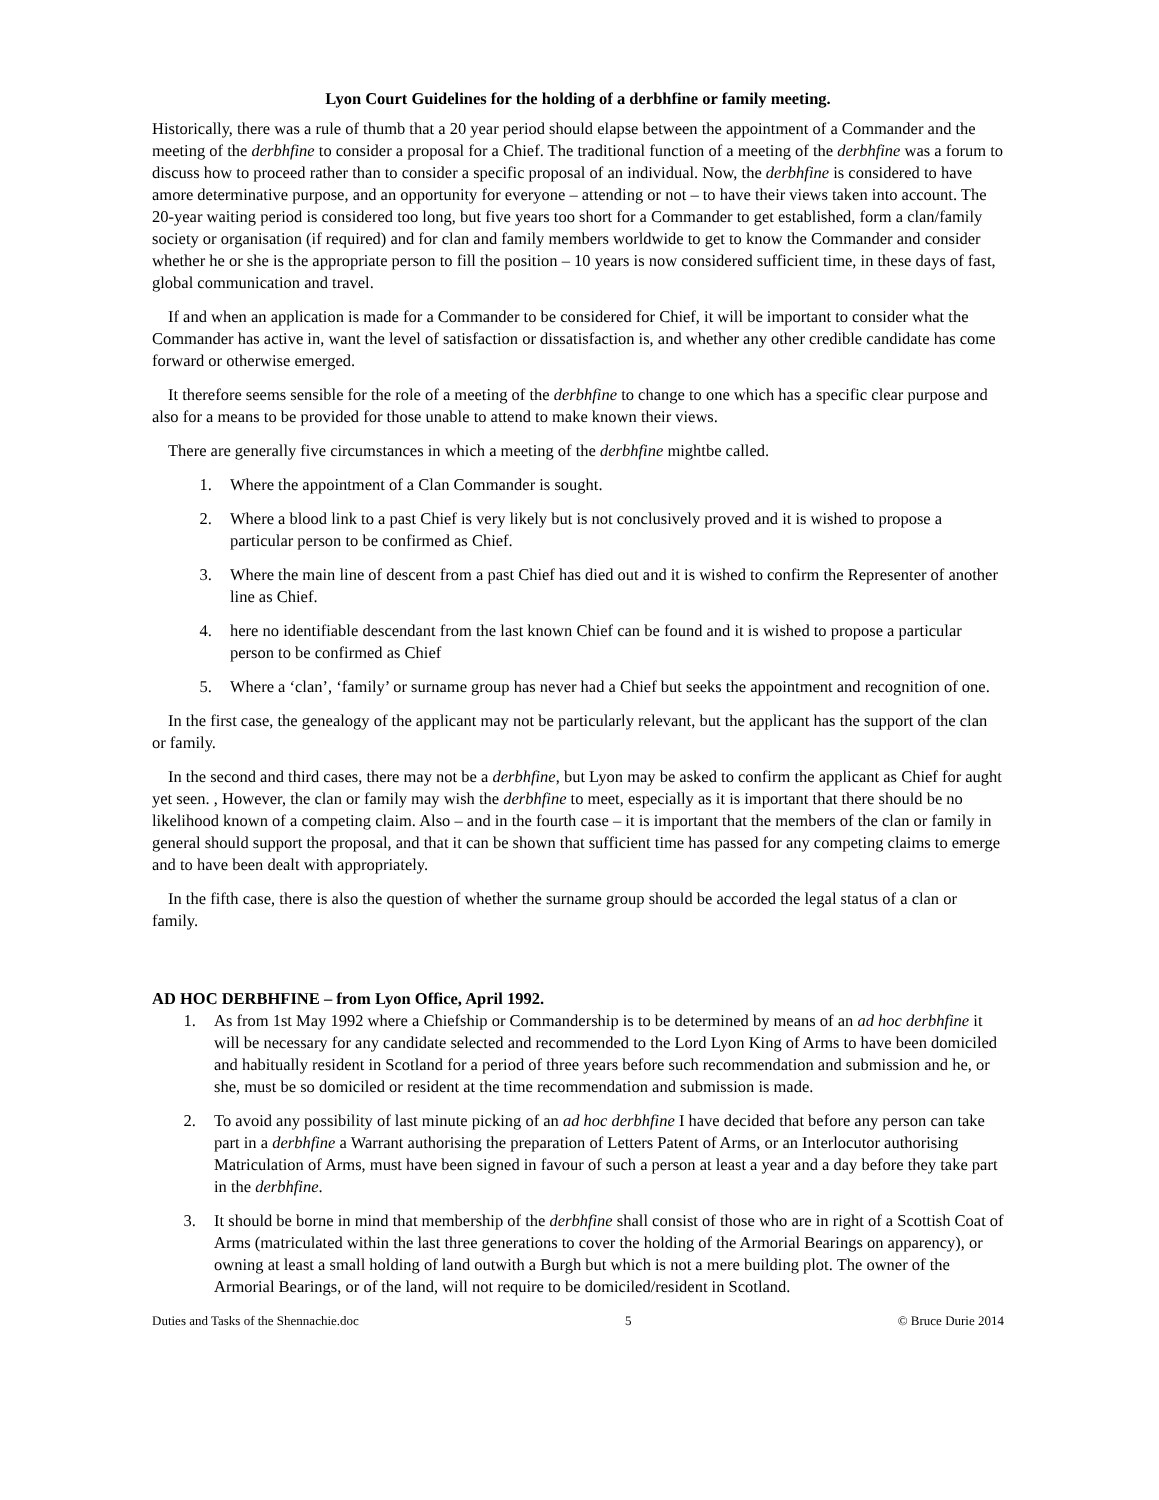Lyon Court Guidelines for the holding of a derbhfine or family meeting.
Historically, there was a rule of thumb that a 20 year period should elapse between the appointment of a Commander and the meeting of the derbhfine to consider a proposal for a Chief. The traditional function of a meeting of the derbhfine was a forum to discuss how to proceed rather than to consider a specific proposal of an individual. Now, the derbhfine is considered to have amore determinative purpose, and an opportunity for everyone – attending or not – to have their views taken into account. The 20-year waiting period is considered too long, but five years too short for a Commander to get established, form a clan/family society or organisation (if required) and for clan and family members worldwide to get to know the Commander and consider whether he or she is the appropriate person to fill the position – 10 years is now considered sufficient time, in these days of fast, global communication and travel.
If and when an application is made for a Commander to be considered for Chief, it will be important to consider what the Commander has active in, want the level of satisfaction or dissatisfaction is, and whether any other credible candidate has come forward or otherwise emerged.
It therefore seems sensible for the role of a meeting of the derbhfine to change to one which has a specific clear purpose and also for a means to be provided for those unable to attend to make known their views.
There are generally five circumstances in which a meeting of the derbhfine mightbe called.
1. Where the appointment of a Clan Commander is sought.
2. Where a blood link to a past Chief is very likely but is not conclusively proved and it is wished to propose a particular person to be confirmed as Chief.
3. Where the main line of descent from a past Chief has died out and it is wished to confirm the Representer of another line as Chief.
4. here no identifiable descendant from the last known Chief can be found and it is wished to propose a particular person to be confirmed as Chief
5. Where a ‘clan’, ‘family’ or surname group has never had a Chief but seeks the appointment and recognition of one.
In the first case, the genealogy of the applicant may not be particularly relevant, but the applicant has the support of the clan or family.
In the second and third cases, there may not be a derbhfine, but Lyon may be asked to confirm the applicant as Chief for aught yet seen. , However, the clan or family may wish the derbhfine to meet, especially as it is important that there should be no likelihood known of a competing claim. Also – and in the fourth case – it is important that the members of the clan or family in general should support the proposal, and that it can be shown that sufficient time has passed for any competing claims to emerge and to have been dealt with appropriately.
In the fifth case, there is also the question of whether the surname group should be accorded the legal status of a clan or family.
AD HOC DERBHFINE – from Lyon Office, April 1992.
1. As from 1st May 1992 where a Chiefship or Commandership is to be determined by means of an ad hoc derbhfine it will be necessary for any candidate selected and recommended to the Lord Lyon King of Arms to have been domiciled and habitually resident in Scotland for a period of three years before such recommendation and submission and he, or she, must be so domiciled or resident at the time recommendation and submission is made.
2. To avoid any possibility of last minute picking of an ad hoc derbhfine I have decided that before any person can take part in a derbhfine a Warrant authorising the preparation of Letters Patent of Arms, or an Interlocutor authorising Matriculation of Arms, must have been signed in favour of such a person at least a year and a day before they take part in the derbhfine.
3. It should be borne in mind that membership of the derbhfine shall consist of those who are in right of a Scottish Coat of Arms (matriculated within the last three generations to cover the holding of the Armorial Bearings on apparency), or owning at least a small holding of land outwith a Burgh but which is not a mere building plot. The owner of the Armorial Bearings, or of the land, will not require to be domiciled/resident in Scotland.
Duties and Tasks of the Shennachie.doc 5 © Bruce Durie 2014